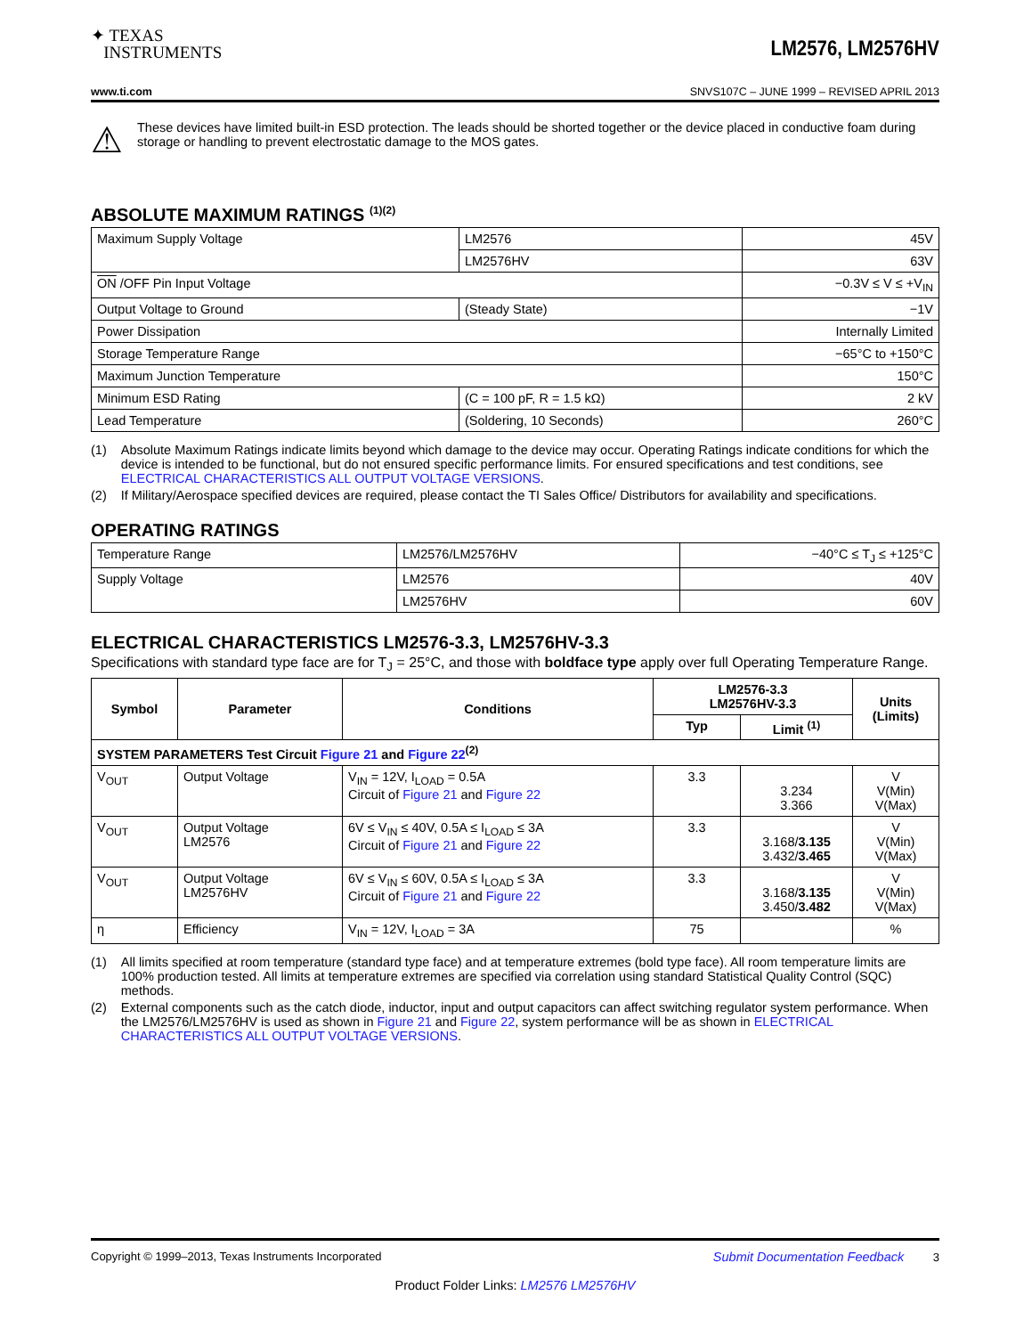✦ TEXAS
INSTRUMENTS
LM2576, LM2576HV
www.ti.com SNVS107C – JUNE 1999 – REVISED APRIL 2013
⚠
These devices have limited built-in ESD protection. The leads should be shorted together or the device placed in conductive foam during storage or handling to prevent electrostatic damage to the MOS gates.
ABSOLUTE MAXIMUM RATINGS <sup>(1)(2)</sup>
| Maximum Supply Voltage | LM2576 | 45V |
| | LM2576HV | 63V |
| ON /OFF Pin Input Voltage | | −0.3V ≤ V ≤ +V<sub>IN</sub> |
| Output Voltage to Ground | (Steady State) | −1V |
| Power Dissipation | | Internally Limited |
| Storage Temperature Range | | −65°C to +150°C |
| Maximum Junction Temperature | | 150°C |
| Minimum ESD Rating | (C = 100 pF, R = 1.5 kΩ) | 2 kV |
| Lead Temperature | (Soldering, 10 Seconds) | 260°C |
(1) Absolute Maximum Ratings indicate limits beyond which damage to the device may occur. Operating Ratings indicate conditions for which the device is intended to be functional, but do not ensured specific performance limits. For ensured specifications and test conditions, see ELECTRICAL CHARACTERISTICS ALL OUTPUT VOLTAGE VERSIONS.
(2) If Military/Aerospace specified devices are required, please contact the TI Sales Office/ Distributors for availability and specifications.
OPERATING RATINGS
| Temperature Range | LM2576/LM2576HV | −40°C ≤ T<sub>J</sub> ≤ +125°C |
| Supply Voltage | LM2576 | 40V |
| | LM2576HV | 60V |
ELECTRICAL CHARACTERISTICS LM2576-3.3, LM2576HV-3.3
Specifications with standard type face are for T<sub>J</sub> = 25°C, and those with boldface type apply over full Operating Temperature Range.
| Symbol | Parameter | Conditions | LM2576-3.3 LM2576HV-3.3 | | Units (Limits) |
| --- | --- | --- | --- | --- | --- |
| | | | Typ | Limit <sup>(1)</sup> | |
| SYSTEM PARAMETERS Test Circuit Figure 21 and Figure 22<sup>(2)</sup> | | | | | |
| V<sub>OUT</sub> | Output Voltage | V<sub>IN</sub> = 12V, I<sub>LOAD</sub> = 0.5A Circuit of Figure 21 and Figure 22 | 3.3 | 3.234 3.366 | V V(Min) V(Max) |
| V<sub>OUT</sub> | Output Voltage LM2576 | 6V ≤ V<sub>IN</sub> ≤ 40V, 0.5A ≤ I<sub>LOAD</sub> ≤ 3A Circuit of Figure 21 and Figure 22 | 3.3 | 3.168/ 3.135 3.432/ 3.465 | V V(Min) V(Max) |
| V<sub>OUT</sub> | Output Voltage LM2576HV | 6V ≤ V<sub>IN</sub> ≤ 60V, 0.5A ≤ I<sub>LOAD</sub> ≤ 3A Circuit of Figure 21 and Figure 22 | 3.3 | 3.168/ 3.135 3.450/ 3.482 | V V(Min) V(Max) |
| η | Efficiency | V<sub>IN</sub> = 12V, I<sub>LOAD</sub> = 3A | 75 | | % |
(1) All limits specified at room temperature (standard type face) and at temperature extremes (bold type face). All room temperature limits are 100% production tested. All limits at temperature extremes are specified via correlation using standard Statistical Quality Control (SQC) methods.
(2) External components such as the catch diode, inductor, input and output capacitors can affect switching regulator system performance. When the LM2576/LM2576HV is used as shown in Figure 21 and Figure 22, system performance will be as shown in ELECTRICAL CHARACTERISTICS ALL OUTPUT VOLTAGE VERSIONS.
Copyright © 1999–2013, Texas Instruments Incorporated Submit Documentation Feedback 3
Product Folder Links: LM2576 LM2576HV